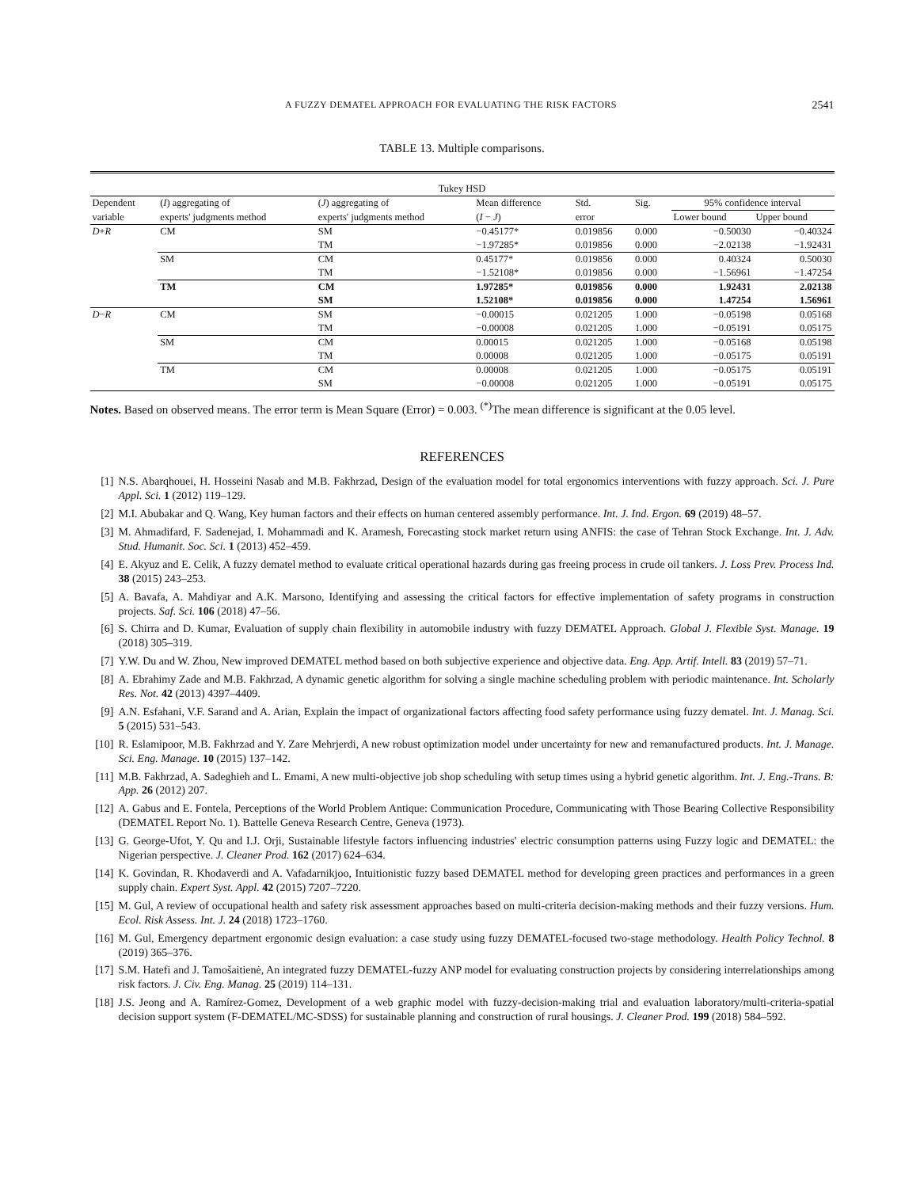A FUZZY DEMATEL APPROACH FOR EVALUATING THE RISK FACTORS 2541
TABLE 13. Multiple comparisons.
| Tukey HSD | | | | | | | |
| --- | --- | --- | --- | --- | --- | --- | --- |
| Dependent | ( I ) aggregating of | ( J ) aggregating of | Mean difference | Std. | Sig. | 95% confidence interval | |
| variable | experts' judgments method | experts' judgments method | ( I − J ) | error | | Lower bound | Upper bound |
| D + R | CM | SM | −0.45177* | 0.019856 | 0.000 | −0.50030 | −0.40324 |
| | | TM | −1.97285* | 0.019856 | 0.000 | −2.02138 | −1.92431 |
| | SM | CM | 0.45177* | 0.019856 | 0.000 | 0.40324 | 0.50030 |
| | | TM | −1.52108* | 0.019856 | 0.000 | −1.56961 | −1.47254 |
| | TM | CM | 1.97285* | 0.019856 | 0.000 | 1.92431 | 2.02138 |
| | | SM | 1.52108* | 0.019856 | 0.000 | 1.47254 | 1.56961 |
| D − R | CM | SM | −0.00015 | 0.021205 | 1.000 | −0.05198 | 0.05168 |
| | | TM | −0.00008 | 0.021205 | 1.000 | −0.05191 | 0.05175 |
| | SM | CM | 0.00015 | 0.021205 | 1.000 | −0.05168 | 0.05198 |
| | | TM | 0.00008 | 0.021205 | 1.000 | −0.05175 | 0.05191 |
| | TM | CM | 0.00008 | 0.021205 | 1.000 | −0.05175 | 0.05191 |
| | | SM | −0.00008 | 0.021205 | 1.000 | −0.05191 | 0.05175 |
Notes. Based on observed means. The error term is Mean Square (Error) = 0.003. <sup>(*)</sup>The mean difference is significant at the 0.05 level.
REFERENCES
[1] N.S. Abarqhouei, H. Hosseini Nasab and M.B. Fakhrzad, Design of the evaluation model for total ergonomics interventions with fuzzy approach. Sci. J. Pure Appl. Sci. 1 (2012) 119–129.
[2] M.I. Abubakar and Q. Wang, Key human factors and their effects on human centered assembly performance. Int. J. Ind. Ergon. 69 (2019) 48–57.
[3] M. Ahmadifard, F. Sadenejad, I. Mohammadi and K. Aramesh, Forecasting stock market return using ANFIS: the case of Tehran Stock Exchange. Int. J. Adv. Stud. Humanit. Soc. Sci. 1 (2013) 452–459.
[4] E. Akyuz and E. Celik, A fuzzy dematel method to evaluate critical operational hazards during gas freeing process in crude oil tankers. J. Loss Prev. Process Ind. 38 (2015) 243–253.
[5] A. Bavafa, A. Mahdiyar and A.K. Marsono, Identifying and assessing the critical factors for effective implementation of safety programs in construction projects. Saf. Sci. 106 (2018) 47–56.
[6] S. Chirra and D. Kumar, Evaluation of supply chain flexibility in automobile industry with fuzzy DEMATEL Approach. Global J. Flexible Syst. Manage. 19 (2018) 305–319.
[7] Y.W. Du and W. Zhou, New improved DEMATEL method based on both subjective experience and objective data. Eng. App. Artif. Intell. 83 (2019) 57–71.
[8] A. Ebrahimy Zade and M.B. Fakhrzad, A dynamic genetic algorithm for solving a single machine scheduling problem with periodic maintenance. Int. Scholarly Res. Not. 42 (2013) 4397–4409.
[9] A.N. Esfahani, V.F. Sarand and A. Arian, Explain the impact of organizational factors affecting food safety performance using fuzzy dematel. Int. J. Manag. Sci. 5 (2015) 531–543.
[10] R. Eslamipoor, M.B. Fakhrzad and Y. Zare Mehrjerdi, A new robust optimization model under uncertainty for new and remanufactured products. Int. J. Manage. Sci. Eng. Manage. 10 (2015) 137–142.
[11] M.B. Fakhrzad, A. Sadeghieh and L. Emami, A new multi-objective job shop scheduling with setup times using a hybrid genetic algorithm. Int. J. Eng.-Trans. B: App. 26 (2012) 207.
[12] A. Gabus and E. Fontela, Perceptions of the World Problem Antique: Communication Procedure, Communicating with Those Bearing Collective Responsibility (DEMATEL Report No. 1). Battelle Geneva Research Centre, Geneva (1973).
[13] G. George-Ufot, Y. Qu and I.J. Orji, Sustainable lifestyle factors influencing industries' electric consumption patterns using Fuzzy logic and DEMATEL: the Nigerian perspective. J. Cleaner Prod. 162 (2017) 624–634.
[14] K. Govindan, R. Khodaverdi and A. Vafadarnikjoo, Intuitionistic fuzzy based DEMATEL method for developing green practices and performances in a green supply chain. Expert Syst. Appl. 42 (2015) 7207–7220.
[15] M. Gul, A review of occupational health and safety risk assessment approaches based on multi-criteria decision-making methods and their fuzzy versions. Hum. Ecol. Risk Assess. Int. J. 24 (2018) 1723–1760.
[16] M. Gul, Emergency department ergonomic design evaluation: a case study using fuzzy DEMATEL-focused two-stage methodology. Health Policy Technol. 8 (2019) 365–376.
[17] S.M. Hatefi and J. Tamošaitienė, An integrated fuzzy DEMATEL-fuzzy ANP model for evaluating construction projects by considering interrelationships among risk factors. J. Civ. Eng. Manag. 25 (2019) 114–131.
[18] J.S. Jeong and A. Ramírez-Gomez, Development of a web graphic model with fuzzy-decision-making trial and evaluation laboratory/multi-criteria-spatial decision support system (F-DEMATEL/MC-SDSS) for sustainable planning and construction of rural housings. J. Cleaner Prod. 199 (2018) 584–592.